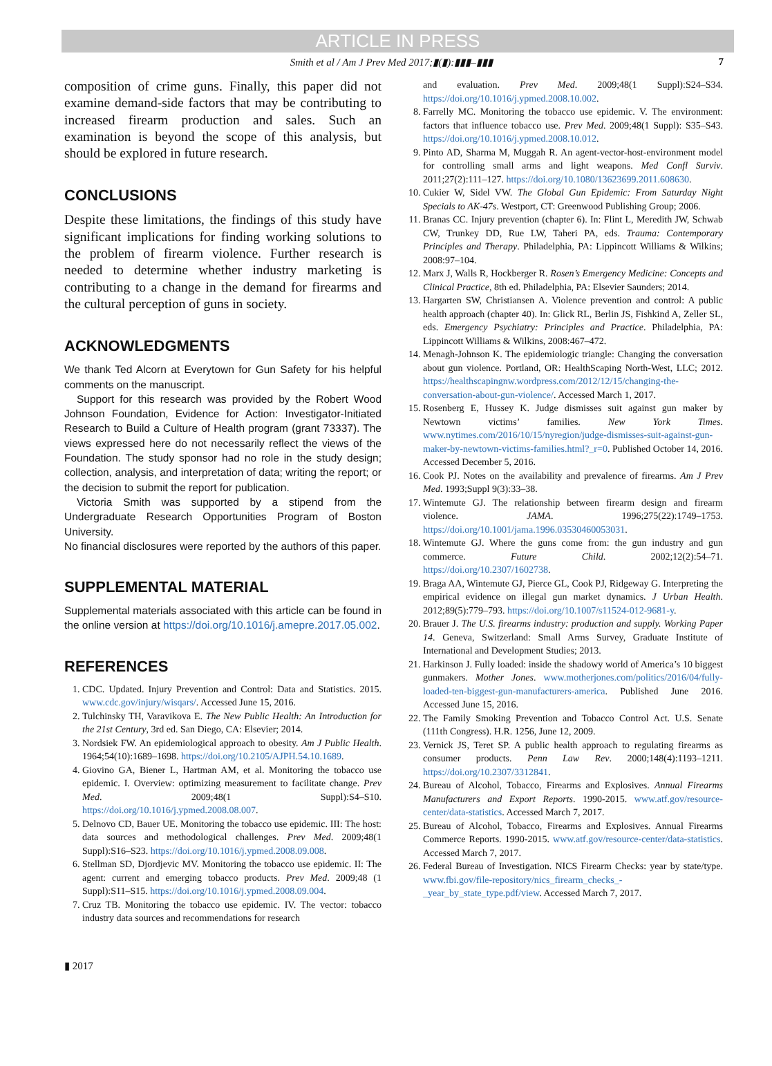ARTICLE IN PRESS
Smith et al / Am J Prev Med 2017;▮(▮):▮▮▮–▮▮▮ 7
composition of crime guns. Finally, this paper did not examine demand-side factors that may be contributing to increased firearm production and sales. Such an examination is beyond the scope of this analysis, but should be explored in future research.
CONCLUSIONS
Despite these limitations, the findings of this study have significant implications for finding working solutions to the problem of firearm violence. Further research is needed to determine whether industry marketing is contributing to a change in the demand for firearms and the cultural perception of guns in society.
ACKNOWLEDGMENTS
We thank Ted Alcorn at Everytown for Gun Safety for his helpful comments on the manuscript.
Support for this research was provided by the Robert Wood Johnson Foundation, Evidence for Action: Investigator-Initiated Research to Build a Culture of Health program (grant 73337). The views expressed here do not necessarily reflect the views of the Foundation. The study sponsor had no role in the study design; collection, analysis, and interpretation of data; writing the report; or the decision to submit the report for publication.
Victoria Smith was supported by a stipend from the Undergraduate Research Opportunities Program of Boston University.
No financial disclosures were reported by the authors of this paper.
SUPPLEMENTAL MATERIAL
Supplemental materials associated with this article can be found in the online version at https://doi.org/10.1016/j.amepre.2017.05.002.
REFERENCES
1. CDC. Updated. Injury Prevention and Control: Data and Statistics. 2015. www.cdc.gov/injury/wisqars/. Accessed June 15, 2016.
2. Tulchinsky TH, Varavikova E. The New Public Health: An Introduction for the 21st Century, 3rd ed. San Diego, CA: Elsevier; 2014.
3. Nordsiek FW. An epidemiological approach to obesity. Am J Public Health. 1964;54(10):1689–1698. https://doi.org/10.2105/AJPH.54.10.1689.
4. Giovino GA, Biener L, Hartman AM, et al. Monitoring the tobacco use epidemic. I. Overview: optimizing measurement to facilitate change. Prev Med. 2009;48(1 Suppl):S4–S10. https://doi.org/10.1016/j.ypmed.2008.08.007.
5. Delnovo CD, Bauer UE. Monitoring the tobacco use epidemic. III: The host: data sources and methodological challenges. Prev Med. 2009;48(1 Suppl):S16–S23. https://doi.org/10.1016/j.ypmed.2008.09.008.
6. Stellman SD, Djordjevic MV. Monitoring the tobacco use epidemic. II: The agent: current and emerging tobacco products. Prev Med. 2009;48 (1 Suppl):S11–S15. https://doi.org/10.1016/j.ypmed.2008.09.004.
7. Cruz TB. Monitoring the tobacco use epidemic. IV. The vector: tobacco industry data sources and recommendations for research
and evaluation. Prev Med. 2009;48(1 Suppl):S24–S34. https://doi.org/10.1016/j.ypmed.2008.10.002.
8. Farrelly MC. Monitoring the tobacco use epidemic. V. The environment: factors that influence tobacco use. Prev Med. 2009;48(1 Suppl): S35–S43. https://doi.org/10.1016/j.ypmed.2008.10.012.
9. Pinto AD, Sharma M, Muggah R. An agent-vector-host-environment model for controlling small arms and light weapons. Med Confl Surviv. 2011;27(2):111–127. https://doi.org/10.1080/13623699.2011.608630.
10. Cukier W, Sidel VW. The Global Gun Epidemic: From Saturday Night Specials to AK-47s. Westport, CT: Greenwood Publishing Group; 2006.
11. Branas CC. Injury prevention (chapter 6). In: Flint L, Meredith JW, Schwab CW, Trunkey DD, Rue LW, Taheri PA, eds. Trauma: Contemporary Principles and Therapy. Philadelphia, PA: Lippincott Williams & Wilkins; 2008:97–104.
12. Marx J, Walls R, Hockberger R. Rosen’s Emergency Medicine: Concepts and Clinical Practice, 8th ed. Philadelphia, PA: Elsevier Saunders; 2014.
13. Hargarten SW, Christiansen A. Violence prevention and control: A public health approach (chapter 40). In: Glick RL, Berlin JS, Fishkind A, Zeller SL, eds. Emergency Psychiatry: Principles and Practice. Philadelphia, PA: Lippincott Williams & Wilkins, 2008:467–472.
14. Menagh-Johnson K. The epidemiologic triangle: Changing the conversation about gun violence. Portland, OR: HealthScaping North-West, LLC; 2012. https://healthscapingnw.wordpress.com/2012/12/15/changing-the-conversation-about-gun-violence/. Accessed March 1, 2017.
15. Rosenberg E, Hussey K. Judge dismisses suit against gun maker by Newtown victims’ families. New York Times. www.nytimes.com/2016/10/15/nyregion/judge-dismisses-suit-against-gun-maker-by-newtown-victims-families.html?_r=0. Published October 14, 2016. Accessed December 5, 2016.
16. Cook PJ. Notes on the availability and prevalence of firearms. Am J Prev Med. 1993;Suppl 9(3):33–38.
17. Wintemute GJ. The relationship between firearm design and firearm violence. JAMA. 1996;275(22):1749–1753. https://doi.org/10.1001/jama.1996.03530460053031.
18. Wintemute GJ. Where the guns come from: the gun industry and gun commerce. Future Child. 2002;12(2):54–71. https://doi.org/10.2307/1602738.
19. Braga AA, Wintemute GJ, Pierce GL, Cook PJ, Ridgeway G. Interpreting the empirical evidence on illegal gun market dynamics. J Urban Health. 2012;89(5):779–793. https://doi.org/10.1007/s11524-012-9681-y.
20. Brauer J. The U.S. firearms industry: production and supply. Working Paper 14. Geneva, Switzerland: Small Arms Survey, Graduate Institute of International and Development Studies; 2013.
21. Harkinson J. Fully loaded: inside the shadowy world of America’s 10 biggest gunmakers. Mother Jones. www.motherjones.com/politics/2016/04/fully-loaded-ten-biggest-gun-manufacturers-america. Published June 2016. Accessed June 15, 2016.
22. The Family Smoking Prevention and Tobacco Control Act. U.S. Senate (111th Congress). H.R. 1256, June 12, 2009.
23. Vernick JS, Teret SP. A public health approach to regulating firearms as consumer products. Penn Law Rev. 2000;148(4):1193–1211. https://doi.org/10.2307/3312841.
24. Bureau of Alcohol, Tobacco, Firearms and Explosives. Annual Firearms Manufacturers and Export Reports. 1990-2015. www.atf.gov/resource-center/data-statistics. Accessed March 7, 2017.
25. Bureau of Alcohol, Tobacco, Firearms and Explosives. Annual Firearms Commerce Reports. 1990-2015. www.atf.gov/resource-center/data-statistics. Accessed March 7, 2017.
26. Federal Bureau of Investigation. NICS Firearm Checks: year by state/type. www.fbi.gov/file-repository/nics_firearm_checks_-_year_by_state_type.pdf/view. Accessed March 7, 2017.
▮ 2017